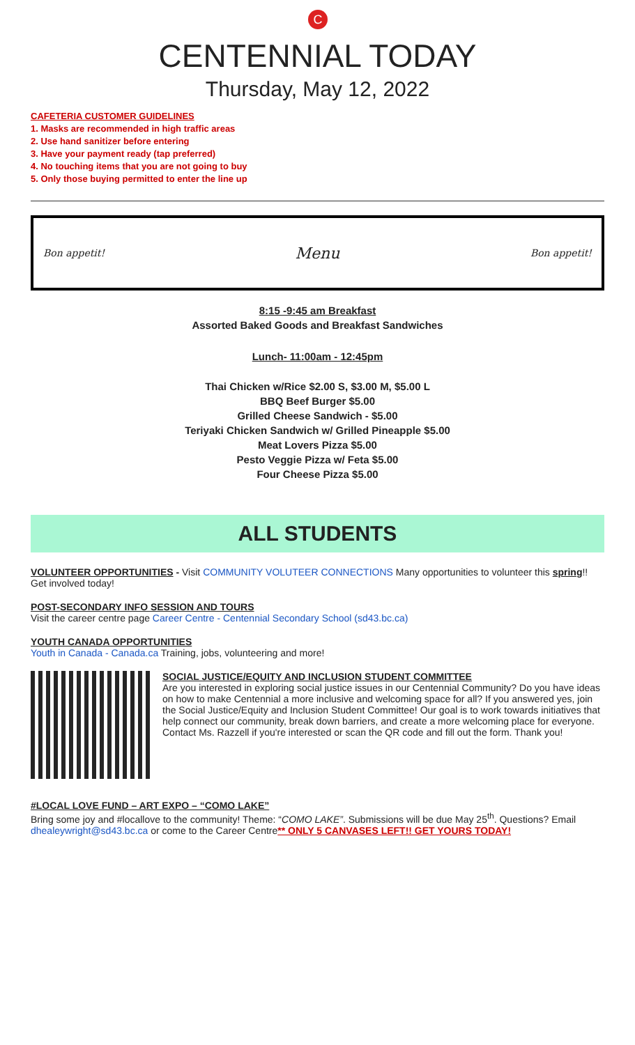C
CENTENNIAL TODAY
Thursday, May 12, 2022
CAFETERIA CUSTOMER GUIDELINES
1. Masks are recommended in high traffic areas
2. Use hand sanitizer before entering
3. Have your payment ready (tap preferred)
4. No touching items that you are not going to buy
5. Only those buying permitted to enter the line up
Bon appetit! Menu Bon appetit!
8:15 -9:45 am Breakfast
Assorted Baked Goods and Breakfast Sandwiches
Lunch- 11:00am - 12:45pm
Thai Chicken w/Rice $2.00 S, $3.00 M, $5.00 L
BBQ Beef Burger $5.00
Grilled Cheese Sandwich - $5.00
Teriyaki Chicken Sandwich w/ Grilled Pineapple $5.00
Meat Lovers Pizza $5.00
Pesto Veggie Pizza w/ Feta $5.00
Four Cheese Pizza $5.00
ALL STUDENTS
VOLUNTEER OPPORTUNITIES - Visit COMMUNITY VOLUTEER CONNECTIONS Many opportunities to volunteer this spring!! Get involved today!
POST-SECONDARY INFO SESSION AND TOURS
Visit the career centre page Career Centre - Centennial Secondary School (sd43.bc.ca)
YOUTH CANADA OPPORTUNITIES
Youth in Canada - Canada.ca Training, jobs, volunteering and more!
SOCIAL JUSTICE/EQUITY AND INCLUSION STUDENT COMMITTEE
Are you interested in exploring social justice issues in our Centennial Community? Do you have ideas on how to make Centennial a more inclusive and welcoming space for all? If you answered yes, join the Social Justice/Equity and Inclusion Student Committee! Our goal is to work towards initiatives that help connect our community, break down barriers, and create a more welcoming place for everyone. Contact Ms. Razzell if you're interested or scan the QR code and fill out the form. Thank you!
#LOCAL LOVE FUND – ART EXPO – “COMO LAKE”
Bring some joy and #locallove to the community! Theme: “COMO LAKE”. Submissions will be due May 25<sup>th</sup>. Questions? Email dhealeywright@sd43.bc.ca or come to the Career Centre** ONLY 5 CANVASES LEFT!! GET YOURS TODAY!